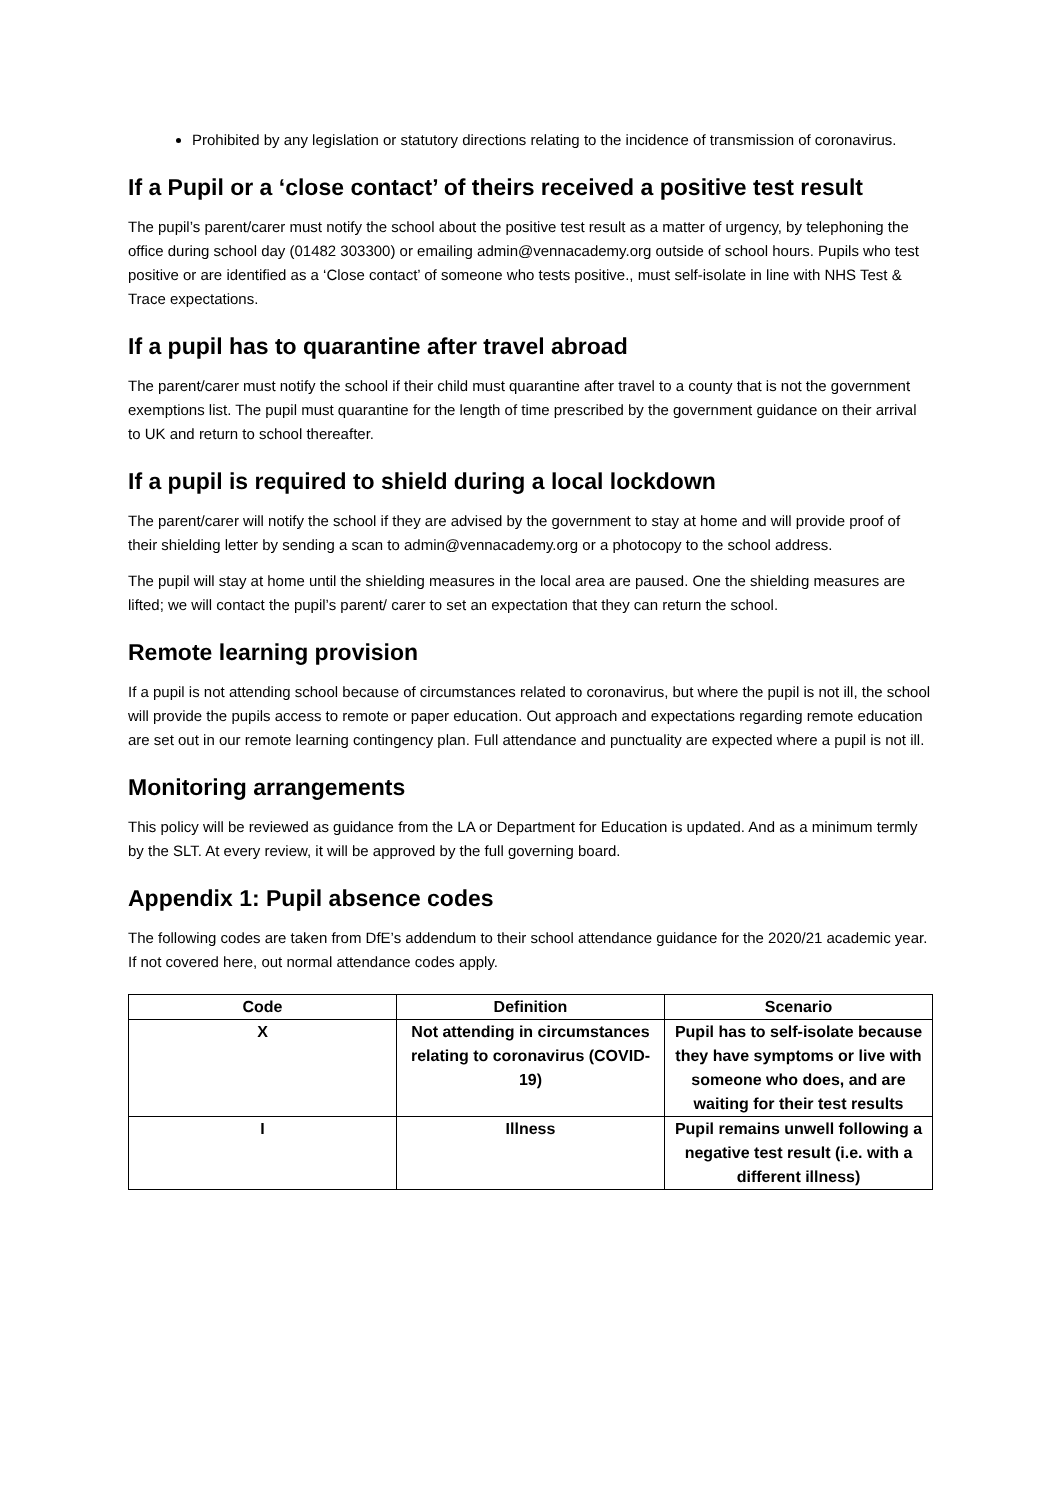Prohibited by any legislation or statutory directions relating to the incidence of transmission of coronavirus.
If a Pupil or a ‘close contact’ of theirs received a positive test result
The pupil’s parent/carer must notify the school about the positive test result as a matter of urgency, by telephoning the office during school day (01482 303300) or emailing admin@vennacademy.org outside of school hours. Pupils who test positive or are identified as a ‘Close contact’ of someone who tests positive., must self-isolate in line with NHS Test & Trace expectations.
If a pupil has to quarantine after travel abroad
The parent/carer must notify the school if their child must quarantine after travel to a county that is not the government exemptions list. The pupil must quarantine for the length of time prescribed by the government guidance on their arrival to UK and return to school thereafter.
If a pupil is required to shield during a local lockdown
The parent/carer will notify the school if they are advised by the government to stay at home and will provide proof of their shielding letter by sending a scan to admin@vennacademy.org or a photocopy to the school address.
The pupil will stay at home until the shielding measures in the local area are paused. One the shielding measures are lifted; we will contact the pupil’s parent/ carer to set an expectation that they can return the school.
Remote learning provision
If a pupil is not attending school because of circumstances related to coronavirus, but where the pupil is not ill, the school will provide the pupils access to remote or paper education. Out approach and expectations regarding remote education are set out in our remote learning contingency plan. Full attendance and punctuality are expected where a pupil is not ill.
Monitoring arrangements
This policy will be reviewed as guidance from the LA or Department for Education is updated. And as a minimum termly by the SLT. At every review, it will be approved by the full governing board.
Appendix 1: Pupil absence codes
The following codes are taken from DfE’s addendum to their school attendance guidance for the 2020/21 academic year. If not covered here, out normal attendance codes apply.
| Code | Definition | Scenario |
| --- | --- | --- |
| X | Not attending in circumstances relating to coronavirus (COVID-19) | Pupil has to self-isolate because they have symptoms or live with someone who does, and are waiting for their test results |
| I | Illness | Pupil remains unwell following a negative test result (i.e. with a different illness) |